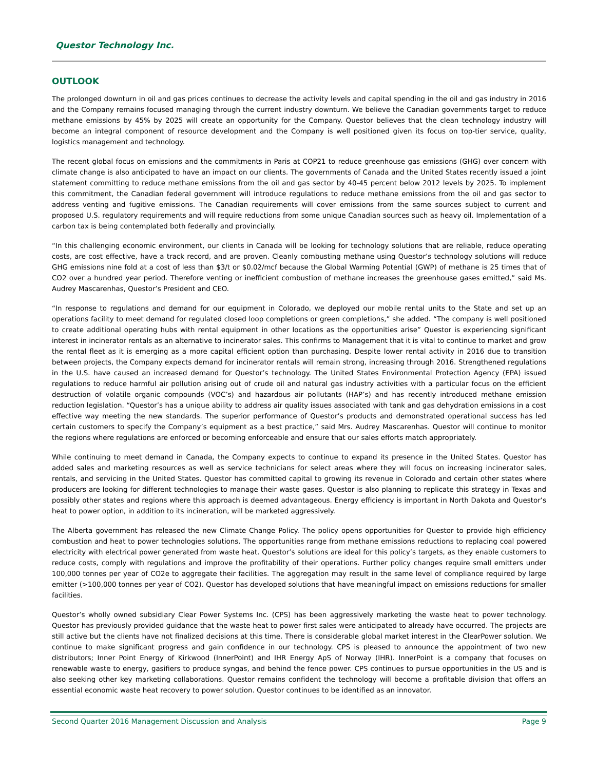Questor Technology Inc.
OUTLOOK
The prolonged downturn in oil and gas prices continues to decrease the activity levels and capital spending in the oil and gas industry in 2016 and the Company remains focused managing through the current industry downturn. We believe the Canadian governments target to reduce methane emissions by 45% by 2025 will create an opportunity for the Company. Questor believes that the clean technology industry will become an integral component of resource development and the Company is well positioned given its focus on top-tier service, quality, logistics management and technology.
The recent global focus on emissions and the commitments in Paris at COP21 to reduce greenhouse gas emissions (GHG) over concern with climate change is also anticipated to have an impact on our clients. The governments of Canada and the United States recently issued a joint statement committing to reduce methane emissions from the oil and gas sector by 40-45 percent below 2012 levels by 2025. To implement this commitment, the Canadian federal government will introduce regulations to reduce methane emissions from the oil and gas sector to address venting and fugitive emissions. The Canadian requirements will cover emissions from the same sources subject to current and proposed U.S. regulatory requirements and will require reductions from some unique Canadian sources such as heavy oil. Implementation of a carbon tax is being contemplated both federally and provincially.
“In this challenging economic environment, our clients in Canada will be looking for technology solutions that are reliable, reduce operating costs, are cost effective, have a track record, and are proven. Cleanly combusting methane using Questor’s technology solutions will reduce GHG emissions nine fold at a cost of less than $3/t or $0.02/mcf because the Global Warming Potential (GWP) of methane is 25 times that of CO2 over a hundred year period. Therefore venting or inefficient combustion of methane increases the greenhouse gases emitted,” said Ms. Audrey Mascarenhas, Questor’s President and CEO.
“In response to regulations and demand for our equipment in Colorado, we deployed our mobile rental units to the State and set up an operations facility to meet demand for regulated closed loop completions or green completions,” she added. “The company is well positioned to create additional operating hubs with rental equipment in other locations as the opportunities arise” Questor is experiencing significant interest in incinerator rentals as an alternative to incinerator sales. This confirms to Management that it is vital to continue to market and grow the rental fleet as it is emerging as a more capital efficient option than purchasing. Despite lower rental activity in 2016 due to transition between projects, the Company expects demand for incinerator rentals will remain strong, increasing through 2016. Strengthened regulations in the U.S. have caused an increased demand for Questor’s technology. The United States Environmental Protection Agency (EPA) issued regulations to reduce harmful air pollution arising out of crude oil and natural gas industry activities with a particular focus on the efficient destruction of volatile organic compounds (VOC’s) and hazardous air pollutants (HAP’s) and has recently introduced methane emission reduction legislation. “Questor’s has a unique ability to address air quality issues associated with tank and gas dehydration emissions in a cost effective way meeting the new standards. The superior performance of Questor’s products and demonstrated operational success has led certain customers to specify the Company’s equipment as a best practice,” said Mrs. Audrey Mascarenhas. Questor will continue to monitor the regions where regulations are enforced or becoming enforceable and ensure that our sales efforts match appropriately.
While continuing to meet demand in Canada, the Company expects to continue to expand its presence in the United States. Questor has added sales and marketing resources as well as service technicians for select areas where they will focus on increasing incinerator sales, rentals, and servicing in the United States. Questor has committed capital to growing its revenue in Colorado and certain other states where producers are looking for different technologies to manage their waste gases. Questor is also planning to replicate this strategy in Texas and possibly other states and regions where this approach is deemed advantageous. Energy efficiency is important in North Dakota and Questor’s heat to power option, in addition to its incineration, will be marketed aggressively.
The Alberta government has released the new Climate Change Policy. The policy opens opportunities for Questor to provide high efficiency combustion and heat to power technologies solutions. The opportunities range from methane emissions reductions to replacing coal powered electricity with electrical power generated from waste heat. Questor’s solutions are ideal for this policy’s targets, as they enable customers to reduce costs, comply with regulations and improve the profitability of their operations. Further policy changes require small emitters under 100,000 tonnes per year of CO2e to aggregate their facilities. The aggregation may result in the same level of compliance required by large emitter (>100,000 tonnes per year of CO2). Questor has developed solutions that have meaningful impact on emissions reductions for smaller facilities.
Questor’s wholly owned subsidiary Clear Power Systems Inc. (CPS) has been aggressively marketing the waste heat to power technology. Questor has previously provided guidance that the waste heat to power first sales were anticipated to already have occurred. The projects are still active but the clients have not finalized decisions at this time. There is considerable global market interest in the ClearPower solution. We continue to make significant progress and gain confidence in our technology. CPS is pleased to announce the appointment of two new distributors; Inner Point Energy of Kirkwood (InnerPoint) and IHR Energy ApS of Norway (IHR). InnerPoint is a company that focuses on renewable waste to energy, gasifiers to produce syngas, and behind the fence power. CPS continues to pursue opportunities in the US and is also seeking other key marketing collaborations. Questor remains confident the technology will become a profitable division that offers an essential economic waste heat recovery to power solution. Questor continues to be identified as an innovator.
Second Quarter 2016 Management Discussion and Analysis Page 9